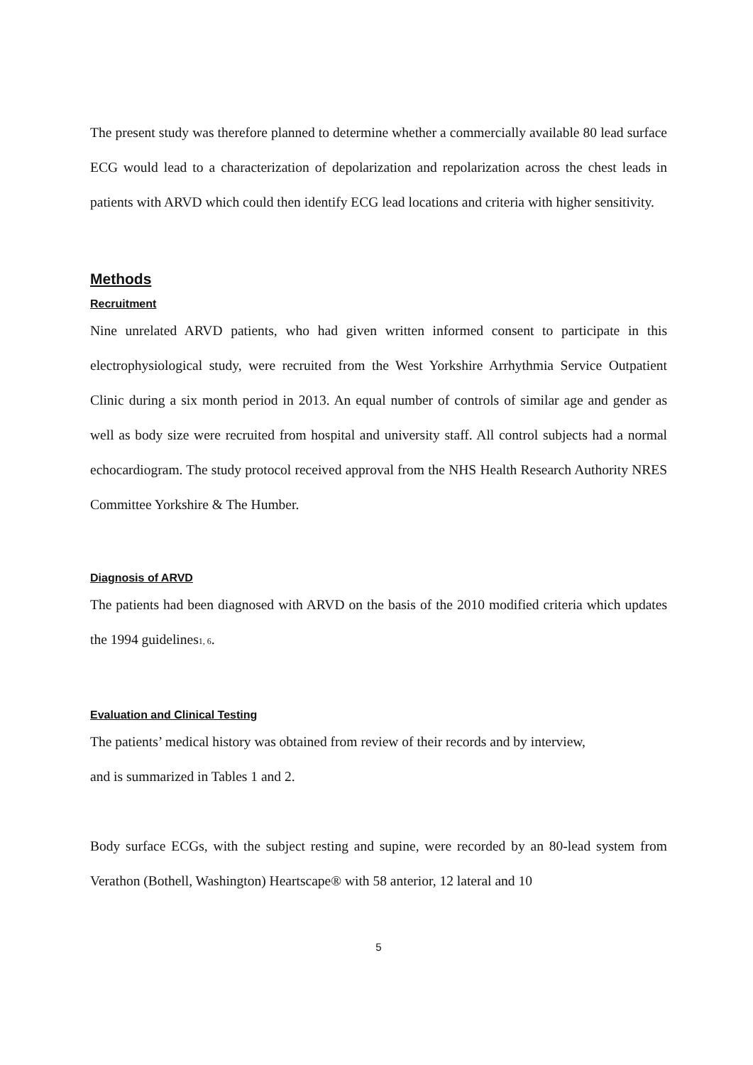The present study was therefore planned to determine whether a commercially available 80 lead surface ECG would lead to a characterization of depolarization and repolarization across the chest leads in patients with ARVD which could then identify ECG lead locations and criteria with higher sensitivity.
Methods
Recruitment
Nine unrelated ARVD patients, who had given written informed consent to participate in this electrophysiological study, were recruited from the West Yorkshire Arrhythmia Service Outpatient Clinic during a six month period in 2013. An equal number of controls of similar age and gender as well as body size were recruited from hospital and university staff. All control subjects had a normal echocardiogram. The study protocol received approval from the NHS Health Research Authority NRES Committee Yorkshire & The Humber.
Diagnosis of ARVD
The patients had been diagnosed with ARVD on the basis of the 2010 modified criteria which updates the 1994 guidelines<sub>1, 6</sub>.
Evaluation and Clinical Testing
The patients’ medical history was obtained from review of their records and by interview,
and is summarized in Tables 1 and 2.
Body surface ECGs, with the subject resting and supine, were recorded by an 80-lead system from Verathon (Bothell, Washington) Heartscape® with 58 anterior, 12 lateral and 10
5